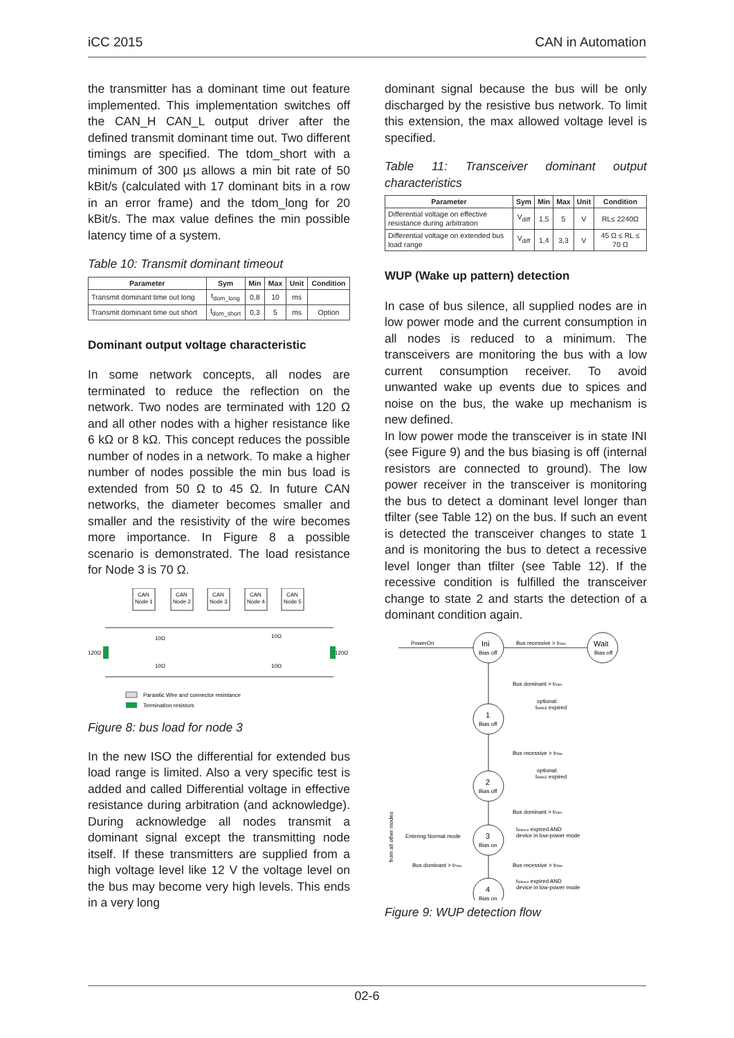iCC 2015 CAN in Automation
the transmitter has a dominant time out feature implemented. This implementation switches off the CAN_H CAN_L output driver after the defined transmit dominant time out. Two different timings are specified. The tdom_short with a minimum of 300 µs allows a min bit rate of 50 kBit/s (calculated with 17 dominant bits in a row in an error frame) and the tdom_long for 20 kBit/s. The max value defines the min possible latency time of a system.
Table 10: Transmit dominant timeout
| Parameter | Sym | Min | Max | Unit | Condition |
| --- | --- | --- | --- | --- | --- |
| Transmit dominant time out long | t<sub>dom_long</sub> | 0,8 | 10 | ms | |
| Transmit dominant time out short | t<sub>dom_short</sub> | 0,3 | 5 | ms | Option |
Dominant output voltage characteristic
In some network concepts, all nodes are terminated to reduce the reflection on the network. Two nodes are terminated with 120 Ω and all other nodes with a higher resistance like 6 kΩ or 8 kΩ. This concept reduces the possible number of nodes in a network. To make a higher number of nodes possible the min bus load is extended from 50 Ω to 45 Ω. In future CAN networks, the diameter becomes smaller and smaller and the resistivity of the wire becomes more importance. In Figure 8 a possible scenario is demonstrated. The load resistance for Node 3 is 70 Ω.
CAN
Node 1
CAN
Node 2
CAN
Node 3
CAN
Node 4
CAN
Node 5
120Ω
120Ω
10Ω
10Ω
10Ω
10Ω
Parasitic Wire and connector resistance
Termination resistors
Figure 8: bus load for node 3
In the new ISO the differential for extended bus load range is limited. Also a very specific test is added and called Differential voltage in effective resistance during arbitration (and acknowledge). During acknowledge all nodes transmit a dominant signal except the transmitting node itself. If these transmitters are supplied from a high voltage level like 12 V the voltage level on the bus may become very high levels. This ends in a very long
dominant signal because the bus will be only discharged by the resistive bus network. To limit this extension, the max allowed voltage level is specified.
Table 11: Transceiver dominant output characteristics
| Parameter | Sym | Min | Max | Unit | Condition |
| --- | --- | --- | --- | --- | --- |
| Differential voltage on effective resistance during arbitration | V<sub>diff</sub> | 1,5 | 5 | V | RL≤ 2240Ω |
| Differential voltage on extended bus load range | V<sub>diff</sub> | 1,4 | 3,3 | V | 45 Ω ≤ RL ≤ 70 Ω |
WUP (Wake up pattern) detection
In case of bus silence, all supplied nodes are in low power mode and the current consumption in all nodes is reduced to a minimum. The transceivers are monitoring the bus with a low current consumption receiver. To avoid unwanted wake up events due to spices and noise on the bus, the wake up mechanism is new defined.
In low power mode the transceiver is in state INI (see Figure 9) and the bus biasing is off (internal resistors are connected to ground). The low power receiver in the transceiver is monitoring the bus to detect a dominant level longer than tfilter (see Table 12) on the bus. If such an event is detected the transceiver changes to state 1 and is monitoring the bus to detect a recessive level longer than tfilter (see Table 12). If the recessive condition is fulfilled the transceiver change to state 2 and starts the detection of a dominant condition again.
Ini
Bias off
Wait
Bias off
1
Bias off
2
Bias off
3
Bias on
4
Bias on
PowerOn
Bus recessive > tFilter
Bus dominant > tFilter
optional:
tWAKE expired
Bus recessive > tFilter
optional:
tWAKE expired
Bus dominant > tFilter
tSilence expired AND
device in low-power mode
Entering Normal mode
Bus dominant > tFilter
Bus recessive > tFilter
tSilence expired AND
device in low-power mode
from all other modes
Figure 9: WUP detection flow
02-6